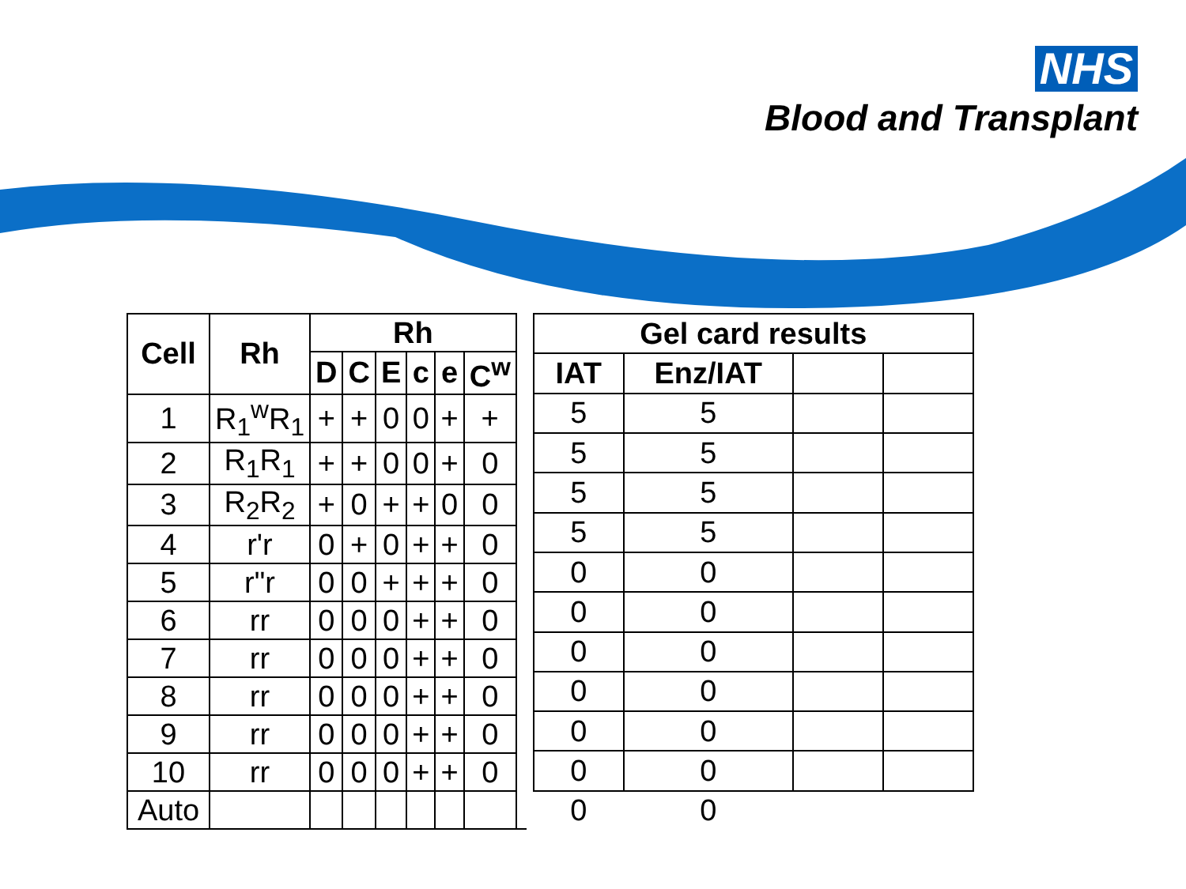NHS
Blood and Transplant
| Cell | Rh | Rh | | | | | | |
| --- | --- | --- | --- | --- | --- | --- | --- | --- |
| | | D | C | E | c | e | C<sup>w</sup> | |
| 1 | R<sub>1</sub><sup>w</sup>R<sub>1</sub> | + | + | 0 | 0 | + | + | |
| 2 | R<sub>1</sub>R<sub>1</sub> | + | + | 0 | 0 | + | 0 | |
| 3 | R<sub>2</sub>R<sub>2</sub> | + | 0 | + | + | 0 | 0 | |
| 4 | r'r | 0 | + | 0 | + | + | 0 | |
| 5 | r"r | 0 | 0 | + | + | + | 0 | |
| 6 | rr | 0 | 0 | 0 | + | + | 0 | |
| 7 | rr | 0 | 0 | 0 | + | + | 0 | |
| 8 | rr | 0 | 0 | 0 | + | + | 0 | |
| 9 | rr | 0 | 0 | 0 | + | + | 0 | |
| 10 | rr | 0 | 0 | 0 | + | + | 0 | |
| Auto | | | | | | | | |
| Gel card results | | | |
| --- | --- | --- | --- |
| IAT | Enz/IAT | | |
| 5 | 5 | | |
| 5 | 5 | | |
| 5 | 5 | | |
| 5 | 5 | | |
| 0 | 0 | | |
| 0 | 0 | | |
| 0 | 0 | | |
| 0 | 0 | | |
| 0 | 0 | | |
| 0 | 0 | | |
| 0 | 0 | | |